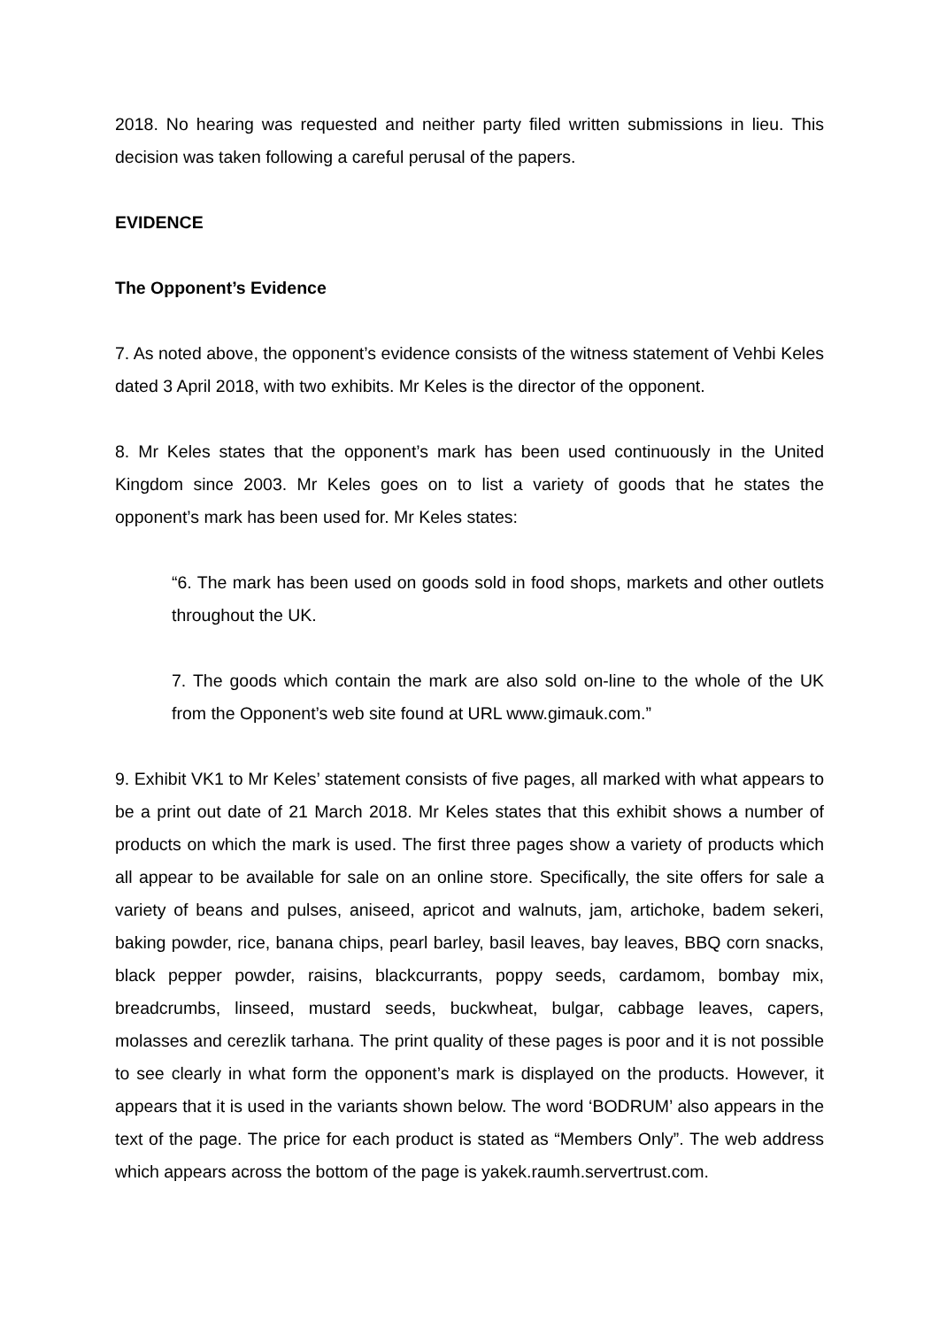2018. No hearing was requested and neither party filed written submissions in lieu. This decision was taken following a careful perusal of the papers.
EVIDENCE
The Opponent’s Evidence
7. As noted above, the opponent’s evidence consists of the witness statement of Vehbi Keles dated 3 April 2018, with two exhibits. Mr Keles is the director of the opponent.
8. Mr Keles states that the opponent’s mark has been used continuously in the United Kingdom since 2003. Mr Keles goes on to list a variety of goods that he states the opponent’s mark has been used for. Mr Keles states:
“6. The mark has been used on goods sold in food shops, markets and other outlets throughout the UK.
7. The goods which contain the mark are also sold on-line to the whole of the UK from the Opponent’s web site found at URL www.gimauk.com.”
9. Exhibit VK1 to Mr Keles’ statement consists of five pages, all marked with what appears to be a print out date of 21 March 2018. Mr Keles states that this exhibit shows a number of products on which the mark is used. The first three pages show a variety of products which all appear to be available for sale on an online store. Specifically, the site offers for sale a variety of beans and pulses, aniseed, apricot and walnuts, jam, artichoke, badem sekeri, baking powder, rice, banana chips, pearl barley, basil leaves, bay leaves, BBQ corn snacks, black pepper powder, raisins, blackcurrants, poppy seeds, cardamom, bombay mix, breadcrumbs, linseed, mustard seeds, buckwheat, bulgar, cabbage leaves, capers, molasses and cerezlik tarhana. The print quality of these pages is poor and it is not possible to see clearly in what form the opponent’s mark is displayed on the products. However, it appears that it is used in the variants shown below. The word ‘BODRUM’ also appears in the text of the page. The price for each product is stated as “Members Only”. The web address which appears across the bottom of the page is yakek.raumh.servertrust.com.